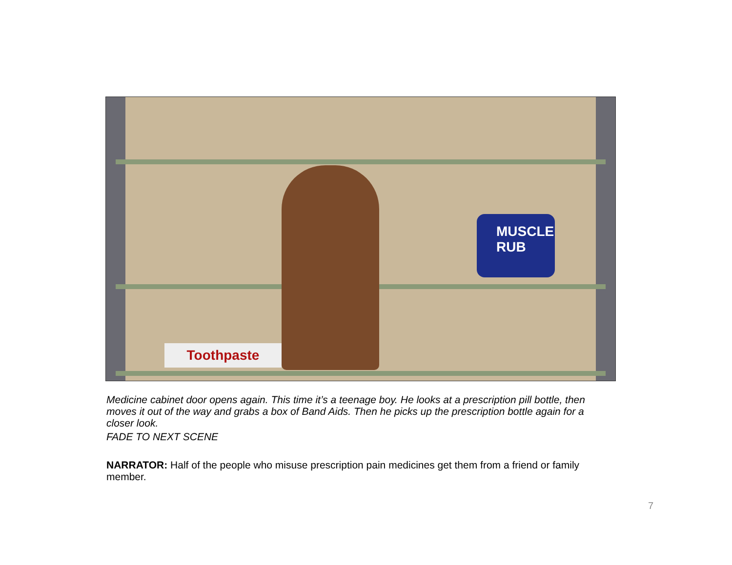MUSCLE RUB
Toothpaste
Medicine cabinet door opens again. This time it’s a teenage boy. He looks at a prescription pill bottle, then moves it out of the way and grabs a box of Band Aids. Then he picks up the prescription bottle again for a closer look.
FADE TO NEXT SCENE
NARRATOR: Half of the people who misuse prescription pain medicines get them from a friend or family member.
7